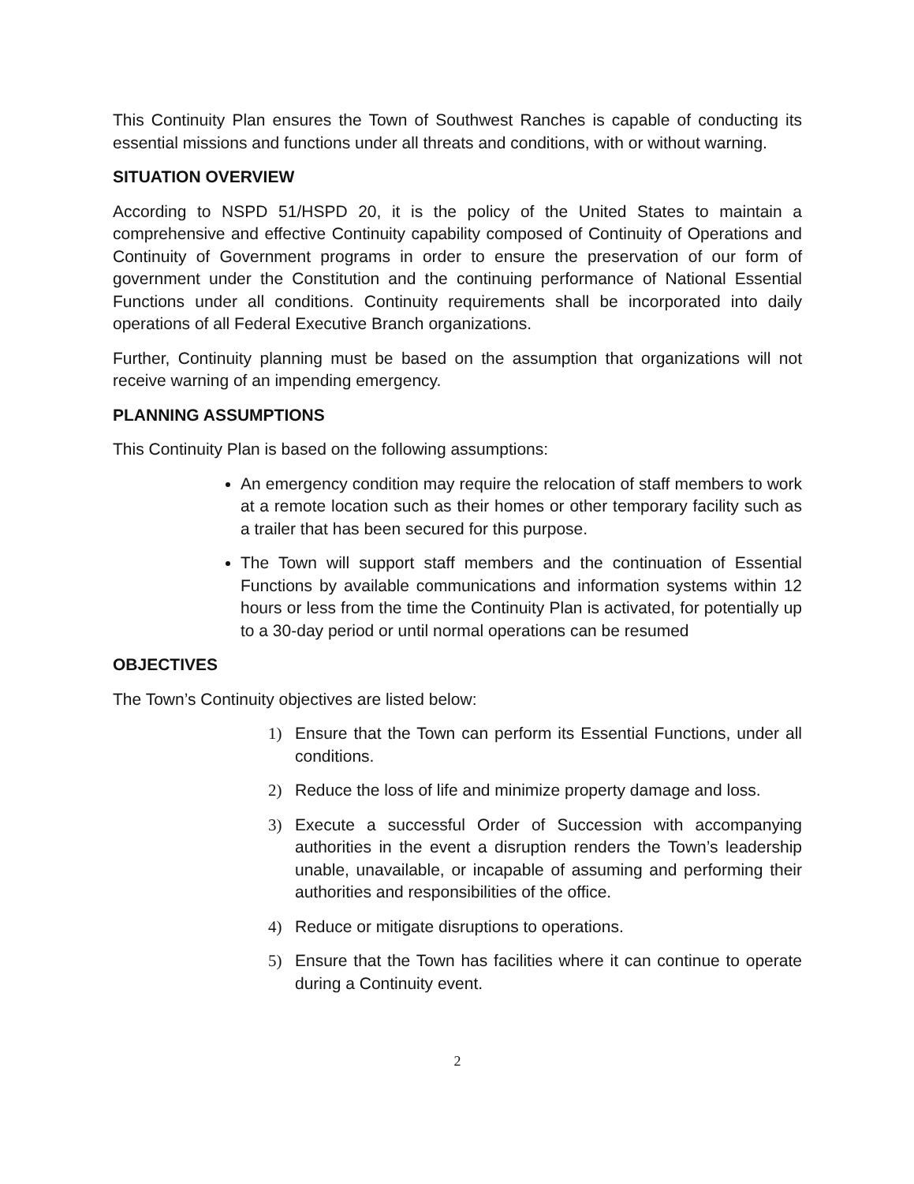This Continuity Plan ensures the Town of Southwest Ranches is capable of conducting its essential missions and functions under all threats and conditions, with or without warning.
SITUATION OVERVIEW
According to NSPD 51/HSPD 20, it is the policy of the United States to maintain a comprehensive and effective Continuity capability composed of Continuity of Operations and Continuity of Government programs in order to ensure the preservation of our form of government under the Constitution and the continuing performance of National Essential Functions under all conditions. Continuity requirements shall be incorporated into daily operations of all Federal Executive Branch organizations.
Further, Continuity planning must be based on the assumption that organizations will not receive warning of an impending emergency.
PLANNING ASSUMPTIONS
This Continuity Plan is based on the following assumptions:
An emergency condition may require the relocation of staff members to work at a remote location such as their homes or other temporary facility such as a trailer that has been secured for this purpose.
The Town will support staff members and the continuation of Essential Functions by available communications and information systems within 12 hours or less from the time the Continuity Plan is activated, for potentially up to a 30-day period or until normal operations can be resumed
OBJECTIVES
The Town’s Continuity objectives are listed below:
1) Ensure that the Town can perform its Essential Functions, under all conditions.
2) Reduce the loss of life and minimize property damage and loss.
3) Execute a successful Order of Succession with accompanying authorities in the event a disruption renders the Town’s leadership unable, unavailable, or incapable of assuming and performing their authorities and responsibilities of the office.
4) Reduce or mitigate disruptions to operations.
5) Ensure that the Town has facilities where it can continue to operate during a Continuity event.
2